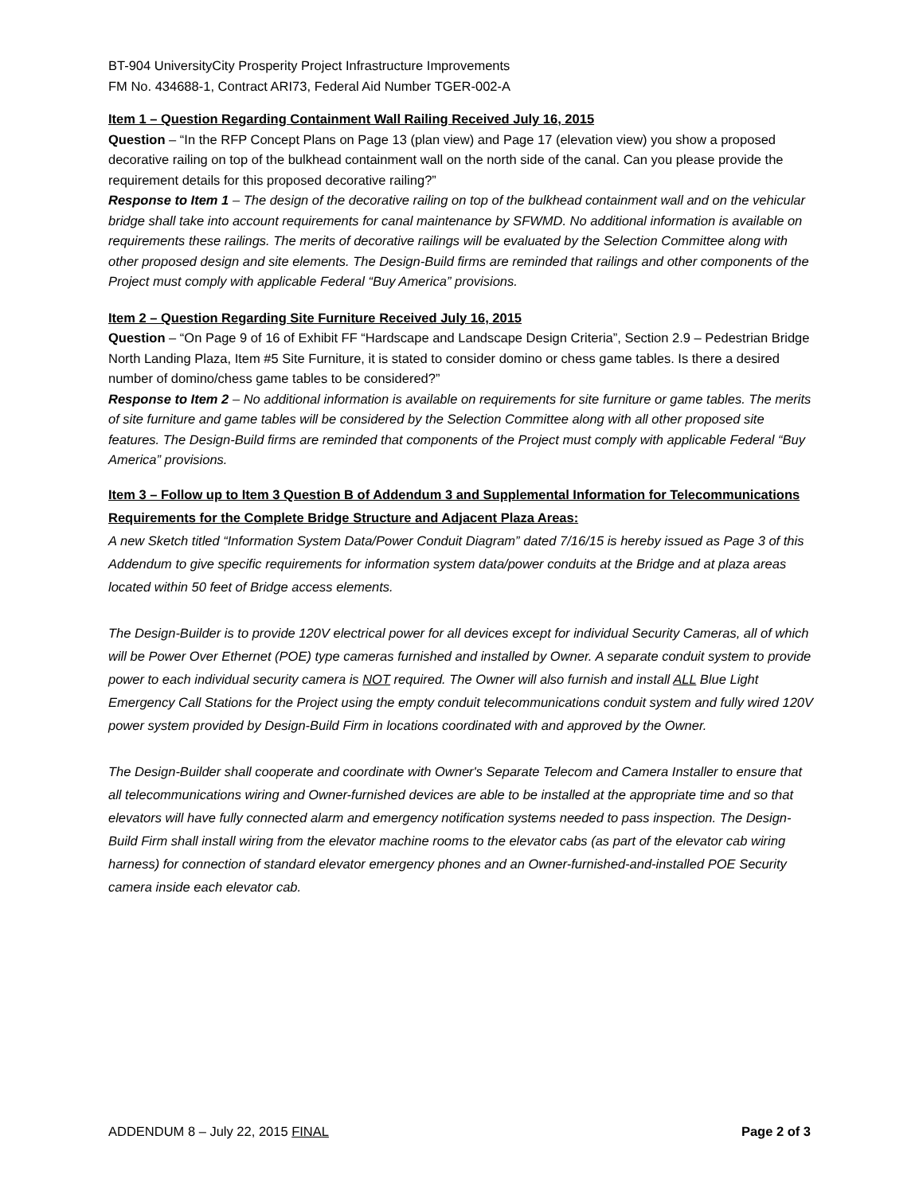BT-904 UniversityCity Prosperity Project Infrastructure Improvements
FM No. 434688-1, Contract ARI73, Federal Aid Number TGER-002-A
Item 1 – Question Regarding Containment Wall Railing Received July 16, 2015
Question – “In the RFP Concept Plans on Page 13 (plan view) and Page 17 (elevation view) you show a proposed decorative railing on top of the bulkhead containment wall on the north side of the canal. Can you please provide the requirement details for this proposed decorative railing?”
Response to Item 1 – The design of the decorative railing on top of the bulkhead containment wall and on the vehicular bridge shall take into account requirements for canal maintenance by SFWMD. No additional information is available on requirements these railings. The merits of decorative railings will be evaluated by the Selection Committee along with other proposed design and site elements. The Design-Build firms are reminded that railings and other components of the Project must comply with applicable Federal “Buy America” provisions.
Item 2 – Question Regarding Site Furniture Received July 16, 2015
Question – “On Page 9 of 16 of Exhibit FF “Hardscape and Landscape Design Criteria”, Section 2.9 – Pedestrian Bridge North Landing Plaza, Item #5 Site Furniture, it is stated to consider domino or chess game tables. Is there a desired number of domino/chess game tables to be considered?”
Response to Item 2 – No additional information is available on requirements for site furniture or game tables. The merits of site furniture and game tables will be considered by the Selection Committee along with all other proposed site features. The Design-Build firms are reminded that components of the Project must comply with applicable Federal “Buy America” provisions.
Item 3 – Follow up to Item 3 Question B of Addendum 3 and Supplemental Information for Telecommunications Requirements for the Complete Bridge Structure and Adjacent Plaza Areas:
A new Sketch titled “Information System Data/Power Conduit Diagram” dated 7/16/15 is hereby issued as Page 3 of this Addendum to give specific requirements for information system data/power conduits at the Bridge and at plaza areas located within 50 feet of Bridge access elements.
The Design-Builder is to provide 120V electrical power for all devices except for individual Security Cameras, all of which will be Power Over Ethernet (POE) type cameras furnished and installed by Owner. A separate conduit system to provide power to each individual security camera is NOT required. The Owner will also furnish and install ALL Blue Light Emergency Call Stations for the Project using the empty conduit telecommunications conduit system and fully wired 120V power system provided by Design-Build Firm in locations coordinated with and approved by the Owner.
The Design-Builder shall cooperate and coordinate with Owner's Separate Telecom and Camera Installer to ensure that all telecommunications wiring and Owner-furnished devices are able to be installed at the appropriate time and so that elevators will have fully connected alarm and emergency notification systems needed to pass inspection. The Design-Build Firm shall install wiring from the elevator machine rooms to the elevator cabs (as part of the elevator cab wiring harness) for connection of standard elevator emergency phones and an Owner-furnished-and-installed POE Security camera inside each elevator cab.
ADDENDUM 8 – July 22, 2015 FINAL Page 2 of 3